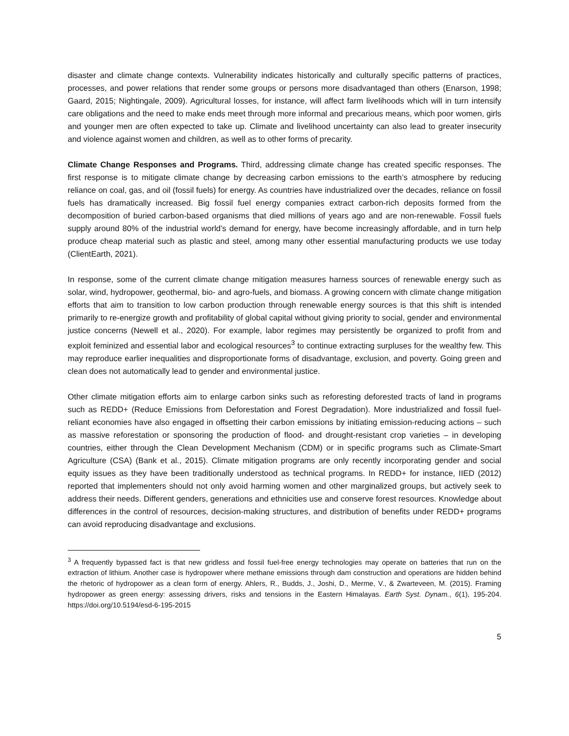disaster and climate change contexts. Vulnerability indicates historically and culturally specific patterns of practices, processes, and power relations that render some groups or persons more disadvantaged than others (Enarson, 1998; Gaard, 2015; Nightingale, 2009). Agricultural losses, for instance, will affect farm livelihoods which will in turn intensify care obligations and the need to make ends meet through more informal and precarious means, which poor women, girls and younger men are often expected to take up. Climate and livelihood uncertainty can also lead to greater insecurity and violence against women and children, as well as to other forms of precarity.
Climate Change Responses and Programs. Third, addressing climate change has created specific responses. The first response is to mitigate climate change by decreasing carbon emissions to the earth’s atmosphere by reducing reliance on coal, gas, and oil (fossil fuels) for energy. As countries have industrialized over the decades, reliance on fossil fuels has dramatically increased. Big fossil fuel energy companies extract carbon-rich deposits formed from the decomposition of buried carbon-based organisms that died millions of years ago and are non-renewable. Fossil fuels supply around 80% of the industrial world’s demand for energy, have become increasingly affordable, and in turn help produce cheap material such as plastic and steel, among many other essential manufacturing products we use today (ClientEarth, 2021).
In response, some of the current climate change mitigation measures harness sources of renewable energy such as solar, wind, hydropower, geothermal, bio- and agro-fuels, and biomass. A growing concern with climate change mitigation efforts that aim to transition to low carbon production through renewable energy sources is that this shift is intended primarily to re-energize growth and profitability of global capital without giving priority to social, gender and environmental justice concerns (Newell et al., 2020). For example, labor regimes may persistently be organized to profit from and exploit feminized and essential labor and ecological resources<sup>3</sup> to continue extracting surpluses for the wealthy few. This may reproduce earlier inequalities and disproportionate forms of disadvantage, exclusion, and poverty. Going green and clean does not automatically lead to gender and environmental justice.
Other climate mitigation efforts aim to enlarge carbon sinks such as reforesting deforested tracts of land in programs such as REDD+ (Reduce Emissions from Deforestation and Forest Degradation). More industrialized and fossil fuel-reliant economies have also engaged in offsetting their carbon emissions by initiating emission-reducing actions – such as massive reforestation or sponsoring the production of flood- and drought-resistant crop varieties – in developing countries, either through the Clean Development Mechanism (CDM) or in specific programs such as Climate-Smart Agriculture (CSA) (Bank et al., 2015). Climate mitigation programs are only recently incorporating gender and social equity issues as they have been traditionally understood as technical programs. In REDD+ for instance, IIED (2012) reported that implementers should not only avoid harming women and other marginalized groups, but actively seek to address their needs. Different genders, generations and ethnicities use and conserve forest resources. Knowledge about differences in the control of resources, decision-making structures, and distribution of benefits under REDD+ programs can avoid reproducing disadvantage and exclusions.
<sup>3</sup> A frequently bypassed fact is that new gridless and fossil fuel-free energy technologies may operate on batteries that run on the extraction of lithium. Another case is hydropower where methane emissions through dam construction and operations are hidden behind the rhetoric of hydropower as a clean form of energy. Ahlers, R., Budds, J., Joshi, D., Merme, V., & Zwarteveen, M. (2015). Framing hydropower as green energy: assessing drivers, risks and tensions in the Eastern Himalayas. Earth Syst. Dynam., 6(1), 195-204. https://doi.org/10.5194/esd-6-195-2015
5